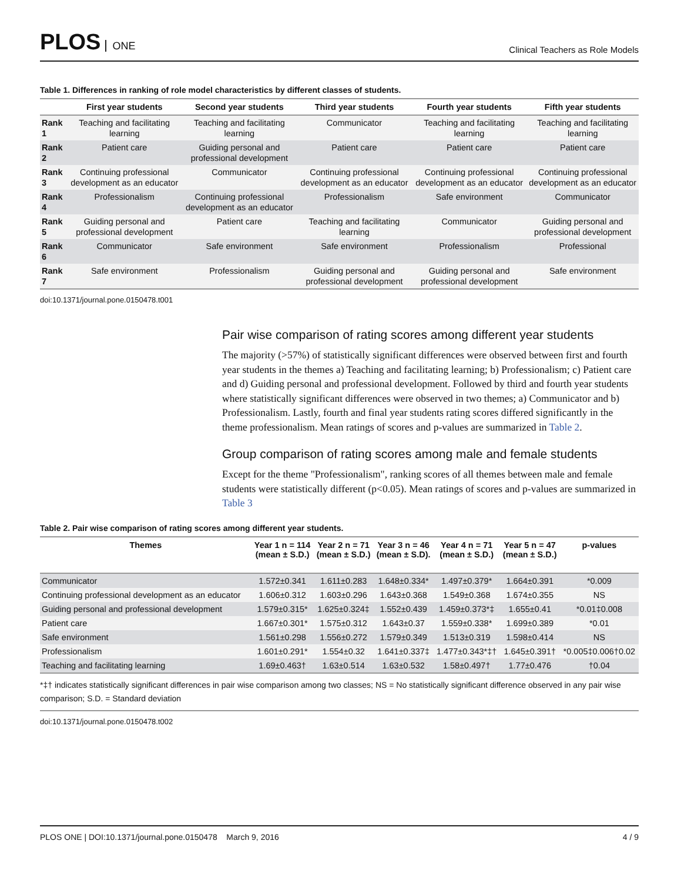PLOS ONE
Clinical Teachers as Role Models
Table 1. Differences in ranking of role model characteristics by different classes of students.
| | First year students | Second year students | Third year students | Fourth year students | Fifth year students |
| --- | --- | --- | --- | --- | --- |
| Rank 1 | Teaching and facilitating learning | Teaching and facilitating learning | Communicator | Teaching and facilitating learning | Teaching and facilitating learning |
| Rank 2 | Patient care | Guiding personal and professional development | Patient care | Patient care | Patient care |
| Rank 3 | Continuing professional development as an educator | Communicator | Continuing professional development as an educator | Continuing professional development as an educator | Continuing professional development as an educator |
| Rank 4 | Professionalism | Continuing professional development as an educator | Professionalism | Safe environment | Communicator |
| Rank 5 | Guiding personal and professional development | Patient care | Teaching and facilitating learning | Communicator | Guiding personal and professional development |
| Rank 6 | Communicator | Safe environment | Safe environment | Professionalism | Professional |
| Rank 7 | Safe environment | Professionalism | Guiding personal and professional development | Guiding personal and professional development | Safe environment |
doi:10.1371/journal.pone.0150478.t001
Pair wise comparison of rating scores among different year students
The majority (>57%) of statistically significant differences were observed between first and fourth year students in the themes a) Teaching and facilitating learning; b) Professionalism; c) Patient care and d) Guiding personal and professional development. Followed by third and fourth year students where statistically significant differences were observed in two themes; a) Communicator and b) Professionalism. Lastly, fourth and final year students rating scores differed significantly in the theme professionalism. Mean ratings of scores and p-values are summarized in Table 2.
Group comparison of rating scores among male and female students
Except for the theme "Professionalism", ranking scores of all themes between male and female students were statistically different (p<0.05). Mean ratings of scores and p-values are summarized in Table 3
Table 2. Pair wise comparison of rating scores among different year students.
| Themes | Year 1 n = 114 (mean ± S.D.) | Year 2 n = 71 (mean ± S.D.) | Year 3 n = 46 (mean ± S.D). | Year 4 n = 71 (mean ± S.D.) | Year 5 n = 47 (mean ± S.D.) | p-values |
| --- | --- | --- | --- | --- | --- | --- |
| Communicator | 1.572±0.341 | 1.611±0.283 | 1.648±0.334* | 1.497±0.379* | 1.664±0.391 | *0.009 |
| Continuing professional development as an educator | 1.606±0.312 | 1.603±0.296 | 1.643±0.368 | 1.549±0.368 | 1.674±0.355 | NS |
| Guiding personal and professional development | 1.579±0.315* | 1.625±0.324‡ | 1.552±0.439 | 1.459±0.373*‡ | 1.655±0.41 | *0.01‡0.008 |
| Patient care | 1.667±0.301* | 1.575±0.312 | 1.643±0.37 | 1.559±0.338* | 1.699±0.389 | *0.01 |
| Safe environment | 1.561±0.298 | 1.556±0.272 | 1.579±0.349 | 1.513±0.319 | 1.598±0.414 | NS |
| Professionalism | 1.601±0.291* | 1.554±0.32 | 1.641±0.337‡ | 1.477±0.343*‡† | 1.645±0.391† | *0.005‡0.006†0.02 |
| Teaching and facilitating learning | 1.69±0.463† | 1.63±0.514 | 1.63±0.532 | 1.58±0.497† | 1.77±0.476 | †0.04 |
*‡† indicates statistically significant differences in pair wise comparison among two classes; NS = No statistically significant difference observed in any pair wise comparison; S.D. = Standard deviation
doi:10.1371/journal.pone.0150478.t002
PLOS ONE | DOI:10.1371/journal.pone.0150478 March 9, 2016
4 / 9